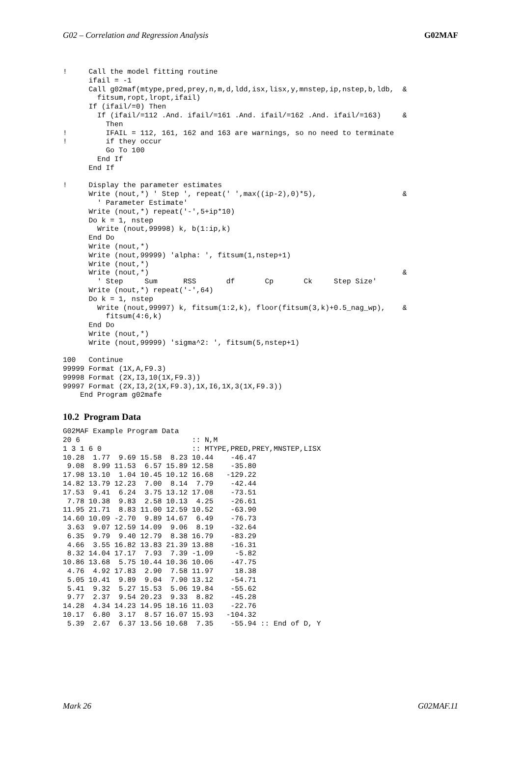G02 – Correlation and Regression Analysis G02MAF
!     Call the model fitting routine
      ifail = -1
      Call g02maf(mtype,pred,prey,n,m,d,ldd,isx,lisx,y,mnstep,ip,nstep,b,ldb,  &
        fitsum,ropt,lropt,ifail)
      If (ifail/=0) Then
        If (ifail/=112 .And. ifail/=161 .And. ifail/=162 .And. ifail/=163)     &
          Then
!         IFAIL = 112, 161, 162 and 163 are warnings, so no need to terminate
!         if they occur
          Go To 100
        End If
      End If

!     Display the parameter estimates
      Write (nout,*) ' Step ', repeat(' ',max((ip-2),0)*5),                    &
        ' Parameter Estimate'
      Write (nout,*) repeat('-',5+ip*10)
      Do k = 1, nstep
        Write (nout,99998) k, b(1:ip,k)
      End Do
      Write (nout,*)
      Write (nout,99999) 'alpha: ', fitsum(1,nstep+1)
      Write (nout,*)
      Write (nout,*)                                                           &
        ' Step     Sum      RSS       df       Cp       Ck     Step Size'
      Write (nout,*) repeat('-',64)
      Do k = 1, nstep
        Write (nout,99997) k, fitsum(1:2,k), floor(fitsum(3,k)+0.5_nag_wp),    &
          fitsum(4:6,k)
      End Do
      Write (nout,*)
      Write (nout,99999) 'sigma^2: ', fitsum(5,nstep+1)

100   Continue
99999 Format (1X,A,F9.3)
99998 Format (2X,I3,10(1X,F9.3))
99997 Format (2X,I3,2(1X,F9.3),1X,I6,1X,3(1X,F9.3))
    End Program g02mafe
10.2 Program Data
G02MAF Example Program Data
20 6                          :: N,M
1 3 1 6 0                     :: MTYPE,PRED,PREY,MNSTEP,LISX
10.28  1.77  9.69 15.58  8.23 10.44    -46.47
 9.08  8.99 11.53  6.57 15.89 12.58    -35.80
17.98 13.10  1.04 10.45 10.12 16.68   -129.22
14.82 13.79 12.23  7.00  8.14  7.79    -42.44
17.53  9.41  6.24  3.75 13.12 17.08    -73.51
 7.78 10.38  9.83  2.58 10.13  4.25    -26.61
11.95 21.71  8.83 11.00 12.59 10.52    -63.90
14.60 10.09 -2.70  9.89 14.67  6.49    -76.73
 3.63  9.07 12.59 14.09  9.06  8.19    -32.64
 6.35  9.79  9.40 12.79  8.38 16.79    -83.29
 4.66  3.55 16.82 13.83 21.39 13.88    -16.31
 8.32 14.04 17.17  7.93  7.39 -1.09     -5.82
10.86 13.68  5.75 10.44 10.36 10.06    -47.75
 4.76  4.92 17.83  2.90  7.58 11.97     18.38
 5.05 10.41  9.89  9.04  7.90 13.12    -54.71
 5.41  9.32  5.27 15.53  5.06 19.84    -55.62
 9.77  2.37  9.54 20.23  9.33  8.82    -45.28
14.28  4.34 14.23 14.95 18.16 11.03    -22.76
10.17  6.80  3.17  8.57 16.07 15.93   -104.32
 5.39  2.67  6.37 13.56 10.68  7.35    -55.94 :: End of D, Y
Mark 26 G02MAF.11